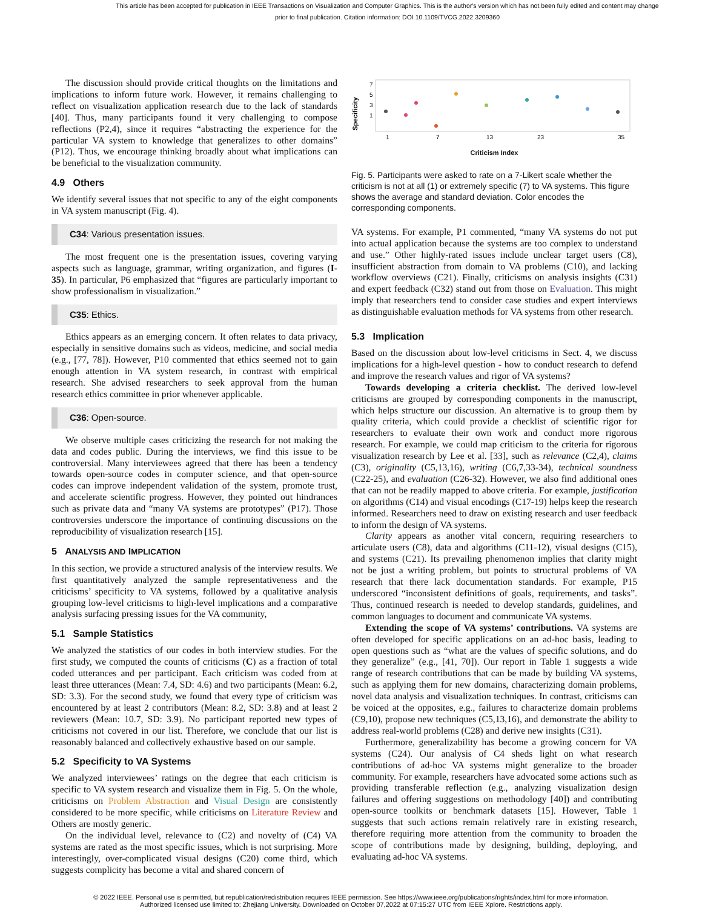This article has been accepted for publication in IEEE Transactions on Visualization and Computer Graphics. This is the author's version which has not been fully edited and content may change prior to final publication. Citation information: DOI 10.1109/TVCG.2022.3209360
The discussion should provide critical thoughts on the limitations and implications to inform future work. However, it remains challenging to reflect on visualization application research due to the lack of standards [40]. Thus, many participants found it very challenging to compose reflections (P2,4), since it requires “abstracting the experience for the particular VA system to knowledge that generalizes to other domains” (P12). Thus, we encourage thinking broadly about what implications can be beneficial to the visualization community.
4.9 Others
We identify several issues that not specific to any of the eight components in VA system manuscript (Fig. 4).
C34: Various presentation issues.
The most frequent one is the presentation issues, covering varying aspects such as language, grammar, writing organization, and figures (I-35). In particular, P6 emphasized that “figures are particularly important to show professionalism in visualization.”
C35: Ethics.
Ethics appears as an emerging concern. It often relates to data privacy, especially in sensitive domains such as videos, medicine, and social media (e.g., [77, 78]). However, P10 commented that ethics seemed not to gain enough attention in VA system research, in contrast with empirical research. She advised researchers to seek approval from the human research ethics committee in prior whenever applicable.
C36: Open-source.
We observe multiple cases criticizing the research for not making the data and codes public. During the interviews, we find this issue to be controversial. Many interviewees agreed that there has been a tendency towards open-source codes in computer science, and that open-source codes can improve independent validation of the system, promote trust, and accelerate scientific progress. However, they pointed out hindrances such as private data and “many VA systems are prototypes” (P17). Those controversies underscore the importance of continuing discussions on the reproducibility of visualization research [15].
5 ANALYSIS AND IMPLICATION
In this section, we provide a structured analysis of the interview results. We first quantitatively analyzed the sample representativeness and the criticisms’ specificity to VA systems, followed by a qualitative analysis grouping low-level criticisms to high-level implications and a comparative analysis surfacing pressing issues for the VA community,
5.1 Sample Statistics
We analyzed the statistics of our codes in both interview studies. For the first study, we computed the counts of criticisms (C) as a fraction of total coded utterances and per participant. Each criticism was coded from at least three utterances (Mean: 7.4, SD: 4.6) and two participants (Mean: 6.2, SD: 3.3). For the second study, we found that every type of criticism was encountered by at least 2 contributors (Mean: 8.2, SD: 3.8) and at least 2 reviewers (Mean: 10.7, SD: 3.9). No participant reported new types of criticisms not covered in our list. Therefore, we conclude that our list is reasonably balanced and collectively exhaustive based on our sample.
5.2 Specificity to VA Systems
We analyzed interviewees’ ratings on the degree that each criticism is specific to VA system research and visualize them in Fig. 5. On the whole, criticisms on Problem Abstraction and Visual Design are consistently considered to be more specific, while criticisms on Literature Review and Others are mostly generic.
On the individual level, relevance to (C2) and novelty of (C4) VA systems are rated as the most specific issues, which is not surprising. More interestingly, over-complicated visual designs (C20) come third, which suggests complicity has become a vital and shared concern of
Specificity
7
5
3
1
1
7
13
23
35
Criticism Index
Fig. 5. Participants were asked to rate on a 7-Likert scale whether the criticism is not at all (1) or extremely specific (7) to VA systems. This figure shows the average and standard deviation. Color encodes the corresponding components.
VA systems. For example, P1 commented, “many VA systems do not put into actual application because the systems are too complex to understand and use.” Other highly-rated issues include unclear target users (C8), insufficient abstraction from domain to VA problems (C10), and lacking workflow overviews (C21). Finally, criticisms on analysis insights (C31) and expert feedback (C32) stand out from those on Evaluation. This might imply that researchers tend to consider case studies and expert interviews as distinguishable evaluation methods for VA systems from other research.
5.3 Implication
Based on the discussion about low-level criticisms in Sect. 4, we discuss implications for a high-level question - how to conduct research to defend and improve the research values and rigor of VA systems?
Towards developing a criteria checklist. The derived low-level criticisms are grouped by corresponding components in the manuscript, which helps structure our discussion. An alternative is to group them by quality criteria, which could provide a checklist of scientific rigor for researchers to evaluate their own work and conduct more rigorous research. For example, we could map criticism to the criteria for rigorous visualization research by Lee et al. [33], such as relevance (C2,4), claims (C3), originality (C5,13,16), writing (C6,7,33-34), technical soundness (C22-25), and evaluation (C26-32). However, we also find additional ones that can not be readily mapped to above criteria. For example, justification on algorithms (C14) and visual encodings (C17-19) helps keep the research informed. Researchers need to draw on existing research and user feedback to inform the design of VA systems.
Clarity appears as another vital concern, requiring researchers to articulate users (C8), data and algorithms (C11-12), visual designs (C15), and systems (C21). Its prevailing phenomenon implies that clarity might not be just a writing problem, but points to structural problems of VA research that there lack documentation standards. For example, P15 underscored “inconsistent definitions of goals, requirements, and tasks”. Thus, continued research is needed to develop standards, guidelines, and common languages to document and communicate VA systems.
Extending the scope of VA systems’ contributions. VA systems are often developed for specific applications on an ad-hoc basis, leading to open questions such as “what are the values of specific solutions, and do they generalize” (e.g., [41, 70]). Our report in Table 1 suggests a wide range of research contributions that can be made by building VA systems, such as applying them for new domains, characterizing domain problems, novel data analysis and visualization techniques. In contrast, criticisms can be voiced at the opposites, e.g., failures to characterize domain problems (C9,10), propose new techniques (C5,13,16), and demonstrate the ability to address real-world problems (C28) and derive new insights (C31).
Furthermore, generalizability has become a growing concern for VA systems (C24). Our analysis of C4 sheds light on what research contributions of ad-hoc VA systems might generalize to the broader community. For example, researchers have advocated some actions such as providing transferable reflection (e.g., analyzing visualization design failures and offering suggestions on methodology [40]) and contributing open-source toolkits or benchmark datasets [15]. However, Table 1 suggests that such actions remain relatively rare in existing research, therefore requiring more attention from the community to broaden the scope of contributions made by designing, building, deploying, and evaluating ad-hoc VA systems.
© 2022 IEEE. Personal use is permitted, but republication/redistribution requires IEEE permission. See https://www.ieee.org/publications/rights/index.html for more information.
Authorized licensed use limited to: Zhejiang University. Downloaded on October 07,2022 at 07:15:27 UTC from IEEE Xplore. Restrictions apply.